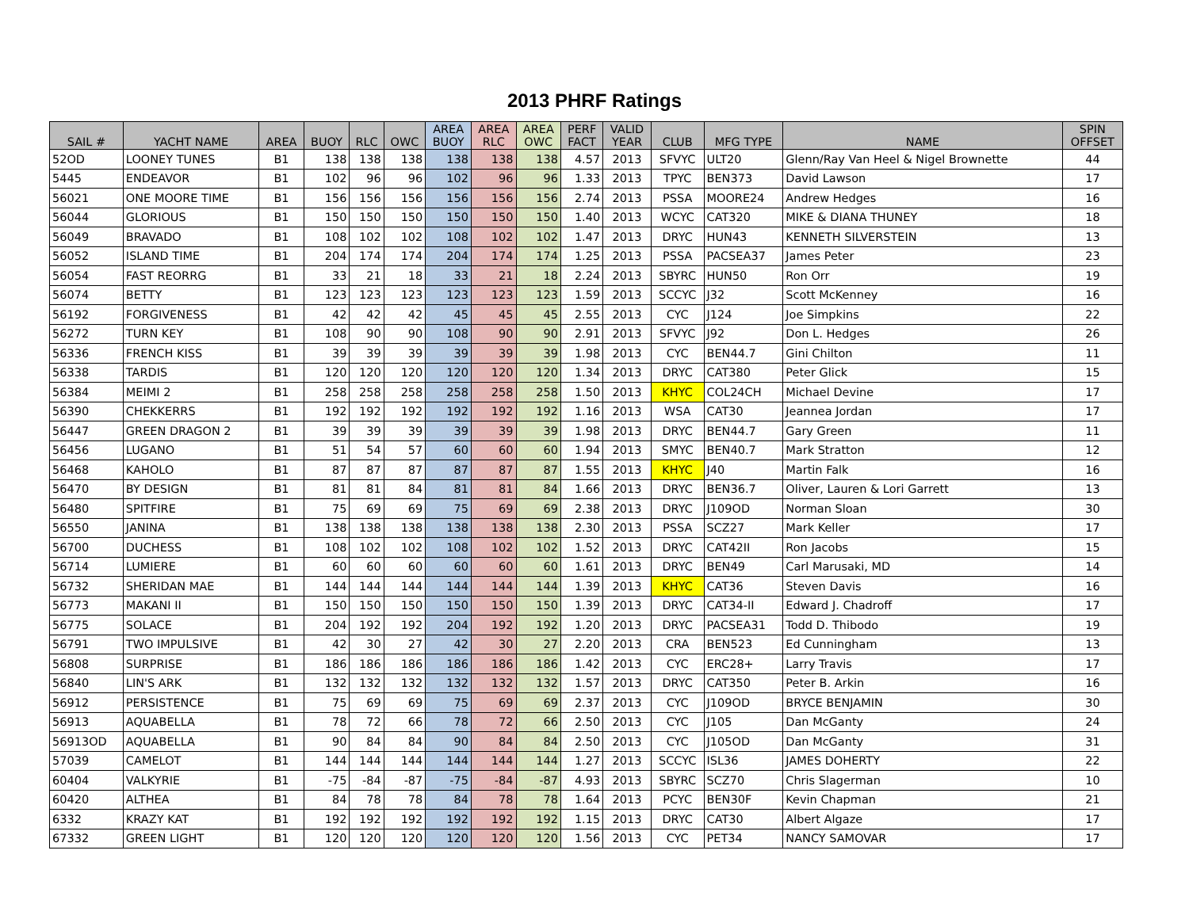2013 PHRF Ratings
| SAIL # | YACHT NAME | AREA | BUOY | RLC | OWC | AREA BUOY | AREA RLC | AREA OWC | PERF FACT | VALID YEAR | CLUB | MFG TYPE | NAME | SPIN OFFSET |
| --- | --- | --- | --- | --- | --- | --- | --- | --- | --- | --- | --- | --- | --- | --- |
| 52OD | LOONEY TUNES | B1 | 138 | 138 | 138 | 138 | 138 | 138 | 4.57 | 2013 | SFVYC | ULT20 | Glenn/Ray Van Heel & Nigel Brownette | 44 |
| 5445 | ENDEAVOR | B1 | 102 | 96 | 96 | 102 | 96 | 96 | 1.33 | 2013 | TPYC | BEN373 | David Lawson | 17 |
| 56021 | ONE MOORE TIME | B1 | 156 | 156 | 156 | 156 | 156 | 156 | 2.74 | 2013 | PSSA | MOORE24 | Andrew Hedges | 16 |
| 56044 | GLORIOUS | B1 | 150 | 150 | 150 | 150 | 150 | 150 | 1.40 | 2013 | WCYC | CAT320 | MIKE & DIANA THUNEY | 18 |
| 56049 | BRAVADO | B1 | 108 | 102 | 102 | 108 | 102 | 102 | 1.47 | 2013 | DRYC | HUN43 | KENNETH SILVERSTEIN | 13 |
| 56052 | ISLAND TIME | B1 | 204 | 174 | 174 | 204 | 174 | 174 | 1.25 | 2013 | PSSA | PACSEA37 | James Peter | 23 |
| 56054 | FAST REORRG | B1 | 33 | 21 | 18 | 33 | 21 | 18 | 2.24 | 2013 | SBYRC | HUN50 | Ron Orr | 19 |
| 56074 | BETTY | B1 | 123 | 123 | 123 | 123 | 123 | 123 | 1.59 | 2013 | SCCYC | J32 | Scott McKenney | 16 |
| 56192 | FORGIVENESS | B1 | 42 | 42 | 42 | 45 | 45 | 45 | 2.55 | 2013 | CYC | J124 | Joe Simpkins | 22 |
| 56272 | TURN KEY | B1 | 108 | 90 | 90 | 108 | 90 | 90 | 2.91 | 2013 | SFVYC | J92 | Don L. Hedges | 26 |
| 56336 | FRENCH KISS | B1 | 39 | 39 | 39 | 39 | 39 | 39 | 1.98 | 2013 | CYC | BEN44.7 | Gini Chilton | 11 |
| 56338 | TARDIS | B1 | 120 | 120 | 120 | 120 | 120 | 120 | 1.34 | 2013 | DRYC | CAT380 | Peter Glick | 15 |
| 56384 | MEIMI 2 | B1 | 258 | 258 | 258 | 258 | 258 | 258 | 1.50 | 2013 | KHYC | COL24CH | Michael Devine | 17 |
| 56390 | CHEKKERRS | B1 | 192 | 192 | 192 | 192 | 192 | 192 | 1.16 | 2013 | WSA | CAT30 | Jeannea Jordan | 17 |
| 56447 | GREEN DRAGON 2 | B1 | 39 | 39 | 39 | 39 | 39 | 39 | 1.98 | 2013 | DRYC | BEN44.7 | Gary Green | 11 |
| 56456 | LUGANO | B1 | 51 | 54 | 57 | 60 | 60 | 60 | 1.94 | 2013 | SMYC | BEN40.7 | Mark Stratton | 12 |
| 56468 | KAHOLO | B1 | 87 | 87 | 87 | 87 | 87 | 87 | 1.55 | 2013 | KHYC | J40 | Martin Falk | 16 |
| 56470 | BY DESIGN | B1 | 81 | 81 | 84 | 81 | 81 | 84 | 1.66 | 2013 | DRYC | BEN36.7 | Oliver, Lauren & Lori Garrett | 13 |
| 56480 | SPITFIRE | B1 | 75 | 69 | 69 | 75 | 69 | 69 | 2.38 | 2013 | DRYC | J109OD | Norman Sloan | 30 |
| 56550 | JANINA | B1 | 138 | 138 | 138 | 138 | 138 | 138 | 2.30 | 2013 | PSSA | SCZ27 | Mark Keller | 17 |
| 56700 | DUCHESS | B1 | 108 | 102 | 102 | 108 | 102 | 102 | 1.52 | 2013 | DRYC | CAT42II | Ron Jacobs | 15 |
| 56714 | LUMIERE | B1 | 60 | 60 | 60 | 60 | 60 | 60 | 1.61 | 2013 | DRYC | BEN49 | Carl Marusaki, MD | 14 |
| 56732 | SHERIDAN MAE | B1 | 144 | 144 | 144 | 144 | 144 | 144 | 1.39 | 2013 | KHYC | CAT36 | Steven Davis | 16 |
| 56773 | MAKANI II | B1 | 150 | 150 | 150 | 150 | 150 | 150 | 1.39 | 2013 | DRYC | CAT34-II | Edward J. Chadroff | 17 |
| 56775 | SOLACE | B1 | 204 | 192 | 192 | 204 | 192 | 192 | 1.20 | 2013 | DRYC | PACSEA31 | Todd D. Thibodo | 19 |
| 56791 | TWO IMPULSIVE | B1 | 42 | 30 | 27 | 42 | 30 | 27 | 2.20 | 2013 | CRA | BEN523 | Ed Cunningham | 13 |
| 56808 | SURPRISE | B1 | 186 | 186 | 186 | 186 | 186 | 186 | 1.42 | 2013 | CYC | ERC28+ | Larry Travis | 17 |
| 56840 | LIN'S ARK | B1 | 132 | 132 | 132 | 132 | 132 | 132 | 1.57 | 2013 | DRYC | CAT350 | Peter B. Arkin | 16 |
| 56912 | PERSISTENCE | B1 | 75 | 69 | 69 | 75 | 69 | 69 | 2.37 | 2013 | CYC | J109OD | BRYCE BENJAMIN | 30 |
| 56913 | AQUABELLA | B1 | 78 | 72 | 66 | 78 | 72 | 66 | 2.50 | 2013 | CYC | J105 | Dan McGanty | 24 |
| 56913OD | AQUABELLA | B1 | 90 | 84 | 84 | 90 | 84 | 84 | 2.50 | 2013 | CYC | J105OD | Dan McGanty | 31 |
| 57039 | CAMELOT | B1 | 144 | 144 | 144 | 144 | 144 | 144 | 1.27 | 2013 | SCCYC | ISL36 | JAMES DOHERTY | 22 |
| 60404 | VALKYRIE | B1 | -75 | -84 | -87 | -75 | -84 | -87 | 4.93 | 2013 | SBYRC | SCZ70 | Chris Slagerman | 10 |
| 60420 | ALTHEA | B1 | 84 | 78 | 78 | 84 | 78 | 78 | 1.64 | 2013 | PCYC | BEN30F | Kevin Chapman | 21 |
| 6332 | KRAZY KAT | B1 | 192 | 192 | 192 | 192 | 192 | 192 | 1.15 | 2013 | DRYC | CAT30 | Albert Algaze | 17 |
| 67332 | GREEN LIGHT | B1 | 120 | 120 | 120 | 120 | 120 | 120 | 1.56 | 2013 | CYC | PET34 | NANCY SAMOVAR | 17 |